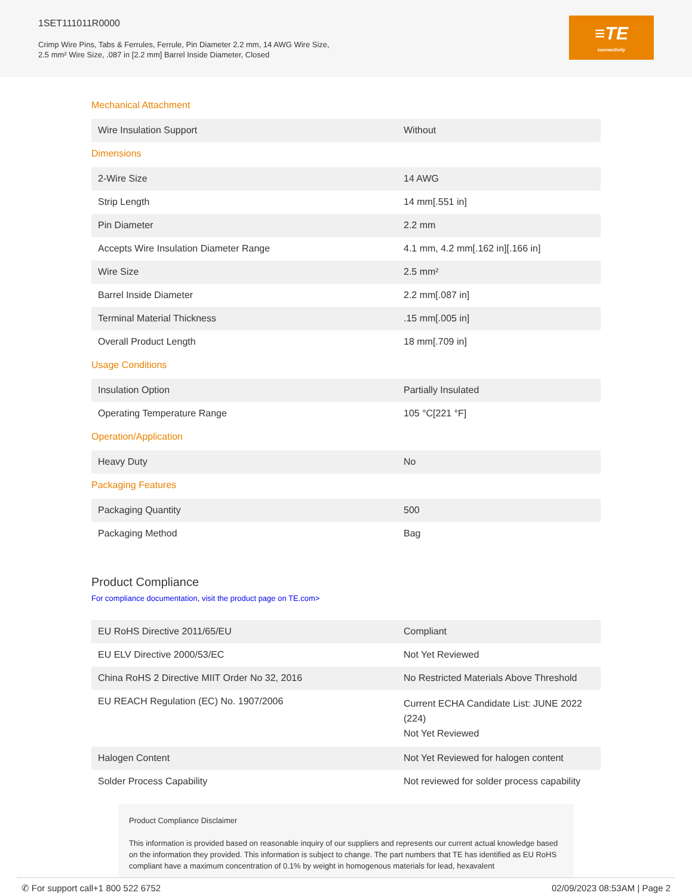1SET111011R0000
Crimp Wire Pins, Tabs & Ferrules, Ferrule, Pin Diameter 2.2 mm, 14 AWG Wire Size,
2.5 mm² Wire Size, .087 in [2.2 mm] Barrel Inside Diameter, Closed
≡TE
connectivity
Mechanical Attachment
| Wire Insulation Support | Without |
Dimensions
| 2-Wire Size | 14 AWG |
| Strip Length | 14 mm[.551 in] |
| Pin Diameter | 2.2 mm |
| Accepts Wire Insulation Diameter Range | 4.1 mm, 4.2 mm[.162 in][.166 in] |
| Wire Size | 2.5 mm² |
| Barrel Inside Diameter | 2.2 mm[.087 in] |
| Terminal Material Thickness | .15 mm[.005 in] |
| Overall Product Length | 18 mm[.709 in] |
Usage Conditions
| Insulation Option | Partially Insulated |
| Operating Temperature Range | 105 °C[221 °F] |
Operation/Application
| Heavy Duty | No |
Packaging Features
| Packaging Quantity | 500 |
| Packaging Method | Bag |
Product Compliance
For compliance documentation, visit the product page on TE.com>
| EU RoHS Directive 2011/65/EU | Compliant |
| EU ELV Directive 2000/53/EC | Not Yet Reviewed |
| China RoHS 2 Directive MIIT Order No 32, 2016 | No Restricted Materials Above Threshold |
| EU REACH Regulation (EC) No. 1907/2006 | Current ECHA Candidate List: JUNE 2022 (224) Not Yet Reviewed |
| Halogen Content | Not Yet Reviewed for halogen content |
| Solder Process Capability | Not reviewed for solder process capability |
Product Compliance Disclaimer
This information is provided based on reasonable inquiry of our suppliers and represents our current actual knowledge based on the information they provided. This information is subject to change. The part numbers that TE has identified as EU RoHS compliant have a maximum concentration of 0.1% by weight in homogenous materials for lead, hexavalent
✆ For support call+1 800 522 6752 02/09/2023 08:53AM | Page 2